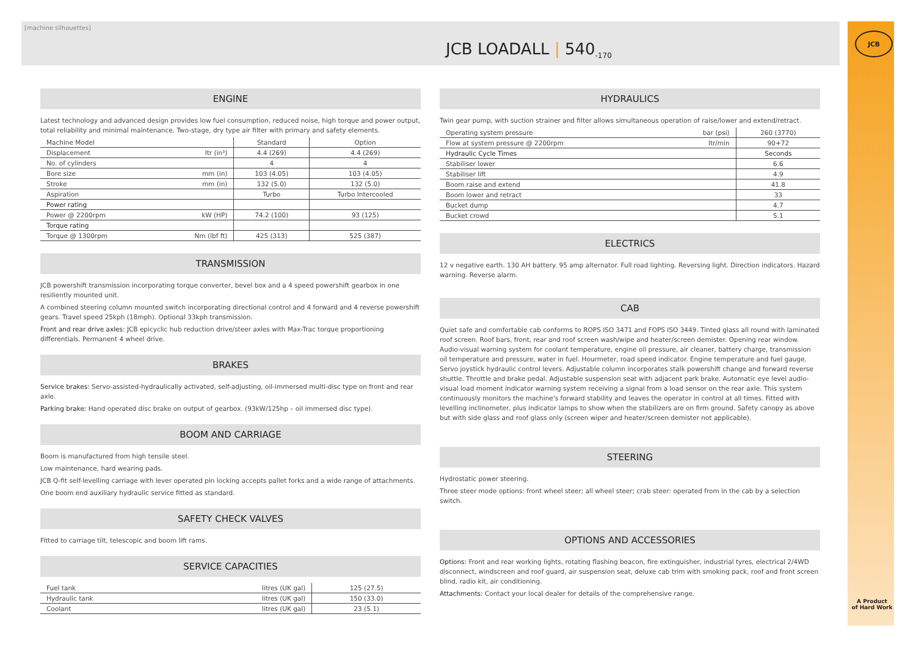JCB
[machine silhouettes]
JCB LOADALL | 540<sub>-170</sub>
ENGINE
Latest technology and advanced design provides low fuel consumption, reduced noise, high torque and power output, total reliability and minimal maintenance. Two-stage, dry type air filter with primary and safety elements.
| Machine Model | | Standard | Option |
| --- | --- | --- | --- |
| Displacement | ltr (in³) | 4.4 (269) | 4.4 (269) |
| No. of cylinders | | 4 | 4 |
| Bore size | mm (in) | 103 (4.05) | 103 (4.05) |
| Stroke | mm (in) | 132 (5.0) | 132 (5.0) |
| Aspiration | | Turbo | Turbo Intercooled |
| Power rating | | | |
| Power @ 2200rpm | kW (HP) | 74.2 (100) | 93 (125) |
| Torque rating | | | |
| Torque @ 1300rpm | Nm (lbf ft) | 425 (313) | 525 (387) |
TRANSMISSION
JCB powershift transmission incorporating torque converter, bevel box and a 4 speed powershift gearbox in one resiliently mounted unit.
A combined steering column mounted switch incorporating directional control and 4 forward and 4 reverse powershift gears. Travel speed 25kph (18mph). Optional 33kph transmission.
Front and rear drive axles: JCB epicyclic hub reduction drive/steer axles with Max-Trac torque proportioning differentials. Permanent 4 wheel drive.
BRAKES
Service brakes: Servo-assisted-hydraulically activated, self-adjusting, oil-immersed multi-disc type on front and rear axle.
Parking brake: Hand operated disc brake on output of gearbox. (93kW/125hp – oil immersed disc type).
BOOM AND CARRIAGE
Boom is manufactured from high tensile steel.
Low maintenance, hard wearing pads.
JCB Q-fit self-levelling carriage with lever operated pin locking accepts pallet forks and a wide range of attachments.
One boom end auxiliary hydraulic service fitted as standard.
SAFETY CHECK VALVES
Fitted to carriage tilt, telescopic and boom lift rams.
SERVICE CAPACITIES
| Fuel tank | litres (UK gal) | 125 (27.5) |
| Hydraulic tank | litres (UK gal) | 150 (33.0) |
| Coolant | litres (UK gal) | 23 (5.1) |
HYDRAULICS
Twin gear pump, with suction strainer and filter allows simultaneous operation of raise/lower and extend/retract.
| Operating system pressure | bar (psi) | 260 (3770) |
| Flow at system pressure @ 2200rpm | ltr/min | 90+72 |
| Hydraulic Cycle Times | | Seconds |
| Stabiliser lower | | 6.6 |
| Stabiliser lift | | 4.9 |
| Boom raise and extend | | 41.8 |
| Boom lower and retract | | 33 |
| Bucket dump | | 4.7 |
| Bucket crowd | | 5.1 |
ELECTRICS
12 v negative earth. 130 AH battery. 95 amp alternator. Full road lighting. Reversing light. Direction indicators. Hazard warning. Reverse alarm.
CAB
Quiet safe and comfortable cab conforms to ROPS ISO 3471 and FOPS ISO 3449. Tinted glass all round with laminated roof screen. Roof bars, front, rear and roof screen wash/wipe and heater/screen demister. Opening rear window. Audio-visual warning system for coolant temperature, engine oil pressure, air cleaner, battery charge, transmission oil temperature and pressure, water in fuel. Hourmeter, road speed indicator. Engine temperature and fuel gauge. Servo joystick hydraulic control levers. Adjustable column incorporates stalk powershift change and forward reverse shuttle. Throttle and brake pedal. Adjustable suspension seat with adjacent park brake. Automatic eye level audio-visual load moment indicator warning system receiving a signal from a load sensor on the rear axle. This system continuously monitors the machine's forward stability and leaves the operator in control at all times. Fitted with levelling inclinometer, plus indicator lamps to show when the stabilizers are on firm ground. Safety canopy as above but with side glass and roof glass only (screen wiper and heater/screen demister not applicable).
STEERING
Hydrostatic power steering.
Three steer mode options: front wheel steer; all wheel steer; crab steer: operated from in the cab by a selection switch.
OPTIONS AND ACCESSORIES
Options: Front and rear working lights, rotating flashing beacon, fire extinguisher, industrial tyres, electrical 2/4WD disconnect, windscreen and roof guard, air suspension seat, deluxe cab trim with smoking pack, roof and front screen blind, radio kit, air conditioning.
Attachments: Contact your local dealer for details of the comprehensive range.
A Product
of Hard Work